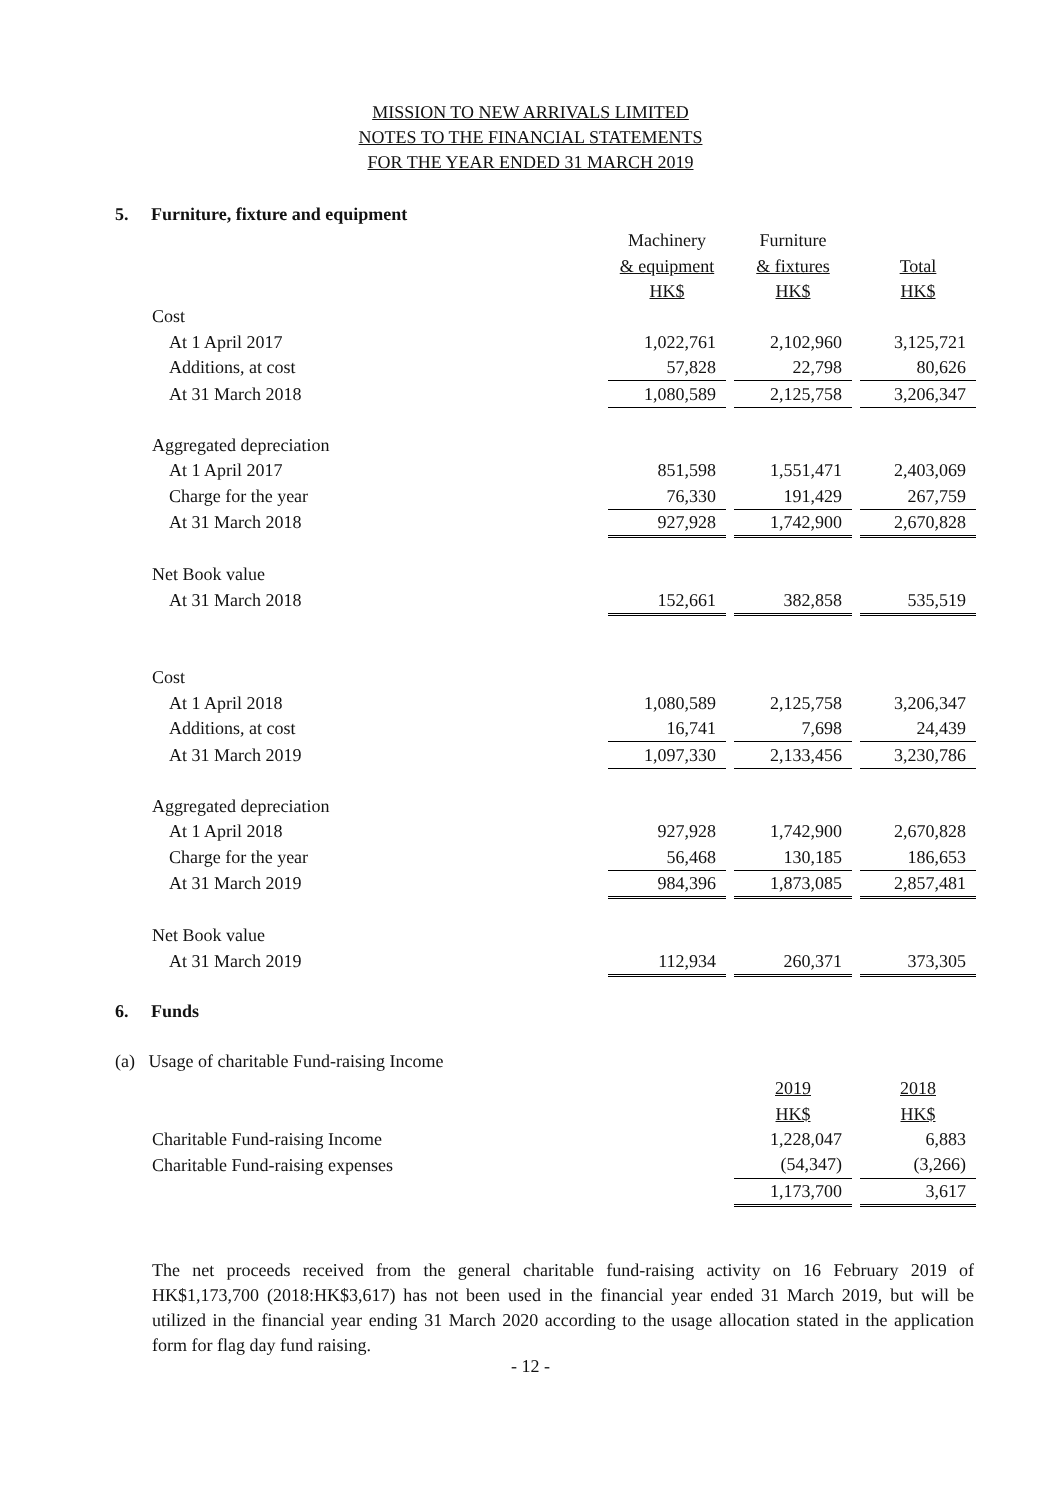MISSION TO NEW ARRIVALS LIMITED
NOTES TO THE FINANCIAL STATEMENTS
FOR THE YEAR ENDED 31 MARCH 2019
5. Furniture, fixture and equipment
| | Machinery | | Furniture | | |
| | & equipment | | & fixtures | | Total |
| | HK$ | | HK$ | | HK$ |
| Cost | | | | | |
| At 1 April 2017 | 1,022,761 | | 2,102,960 | | 3,125,721 |
| Additions, at cost | 57,828 | | 22,798 | | 80,626 |
| At 31 March 2018 | 1,080,589 | | 2,125,758 | | 3,206,347 |
| Aggregated depreciation | | | | | |
| At 1 April 2017 | 851,598 | | 1,551,471 | | 2,403,069 |
| Charge for the year | 76,330 | | 191,429 | | 267,759 |
| At 31 March 2018 | 927,928 | | 1,742,900 | | 2,670,828 |
| Net Book value | | | | | |
| At 31 March 2018 | 152,661 | | 382,858 | | 535,519 |
| Cost | | | | | |
| At 1 April 2018 | 1,080,589 | | 2,125,758 | | 3,206,347 |
| Additions, at cost | 16,741 | | 7,698 | | 24,439 |
| At 31 March 2019 | 1,097,330 | | 2,133,456 | | 3,230,786 |
| Aggregated depreciation | | | | | |
| At 1 April 2018 | 927,928 | | 1,742,900 | | 2,670,828 |
| Charge for the year | 56,468 | | 130,185 | | 186,653 |
| At 31 March 2019 | 984,396 | | 1,873,085 | | 2,857,481 |
| Net Book value | | | | | |
| At 31 March 2019 | 112,934 | | 260,371 | | 373,305 |
6. Funds
(a) Usage of charitable Fund-raising Income
| | 2019 | | 2018 |
| | HK$ | | HK$ |
| Charitable Fund-raising Income | 1,228,047 | | 6,883 |
| Charitable Fund-raising expenses | (54,347) | | (3,266) |
| | 1,173,700 | | 3,617 |
The net proceeds received from the general charitable fund-raising activity on 16 February 2019 of HK$1,173,700 (2018:HK$3,617) has not been used in the financial year ended 31 March 2019, but will be utilized in the financial year ending 31 March 2020 according to the usage allocation stated in the application form for flag day fund raising.
- 12 -